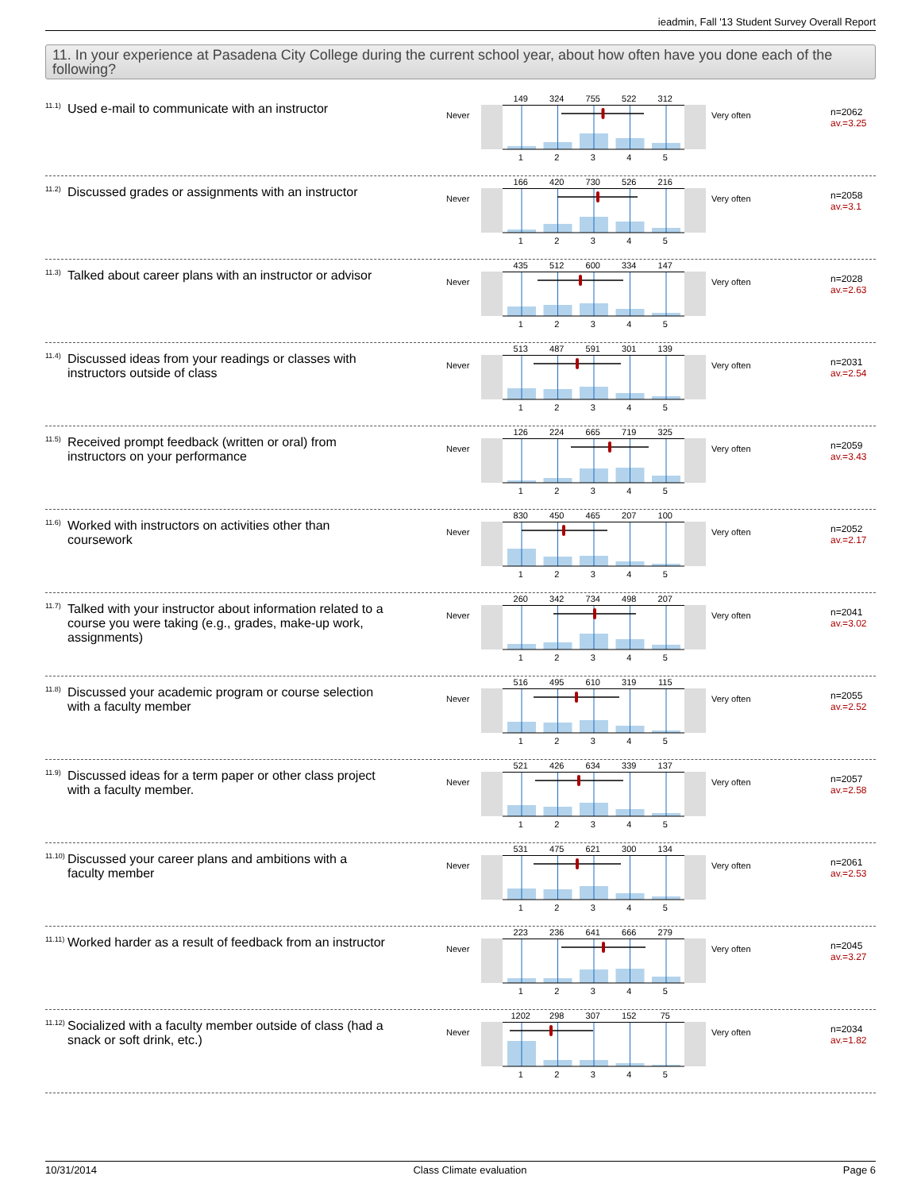ieadmin, Fall '13 Student Survey Overall Report
11. In your experience at Pasadena City College during the current school year, about how often have you done each of the following?
<sup>11.1)</sup> Used e-mail to communicate with an instructor
Never
149 324 755 522 312
1 2 3 4 5
Very often
n=2062
av.=3.25
<sup>11.2)</sup> Discussed grades or assignments with an instructor
Never
166 420 730 526 216
1 2 3 4 5
Very often
n=2058
av.=3.1
<sup>11.3)</sup> Talked about career plans with an instructor or advisor
Never
435 512 600 334 147
1 2 3 4 5
Very often
n=2028
av.=2.63
<sup>11.4)</sup> Discussed ideas from your readings or classes with instructors outside of class
Never
513 487 591 301 139
1 2 3 4 5
Very often
n=2031
av.=2.54
<sup>11.5)</sup> Received prompt feedback (written or oral) from instructors on your performance
Never
126 224 665 719 325
1 2 3 4 5
Very often
n=2059
av.=3.43
<sup>11.6)</sup> Worked with instructors on activities other than coursework
Never
830 450 465 207 100
1 2 3 4 5
Very often
n=2052
av.=2.17
<sup>11.7)</sup> Talked with your instructor about information related to a course you were taking (e.g., grades, make-up work, assignments)
Never
260 342 734 498 207
1 2 3 4 5
Very often
n=2041
av.=3.02
<sup>11.8)</sup> Discussed your academic program or course selection with a faculty member
Never
516 495 610 319 115
1 2 3 4 5
Very often
n=2055
av.=2.52
<sup>11.9)</sup> Discussed ideas for a term paper or other class project with a faculty member.
Never
521 426 634 339 137
1 2 3 4 5
Very often
n=2057
av.=2.58
<sup>11.10)</sup> Discussed your career plans and ambitions with a faculty member
Never
531 475 621 300 134
1 2 3 4 5
Very often
n=2061
av.=2.53
<sup>11.11)</sup> Worked harder as a result of feedback from an instructor
Never
223 236 641 666 279
1 2 3 4 5
Very often
n=2045
av.=3.27
<sup>11.12)</sup> Socialized with a faculty member outside of class (had a snack or soft drink, etc.)
Never
1202 298 307 152 75
1 2 3 4 5
Very often
n=2034
av.=1.82
10/31/2014 Class Climate evaluation Page 6